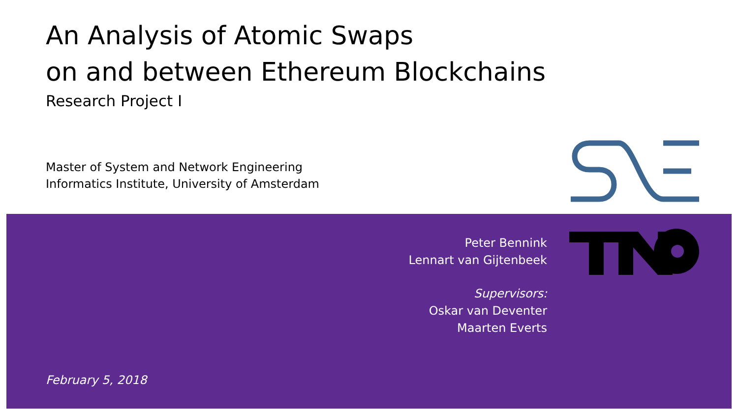An Analysis of Atomic Swaps
on and between Ethereum Blockchains
Research Project I
Master of System and Network Engineering
Informatics Institute, University of Amsterdam
Peter Bennink
Lennart van Gijtenbeek
Supervisors:
Oskar van Deventer
Maarten Everts
February 5, 2018